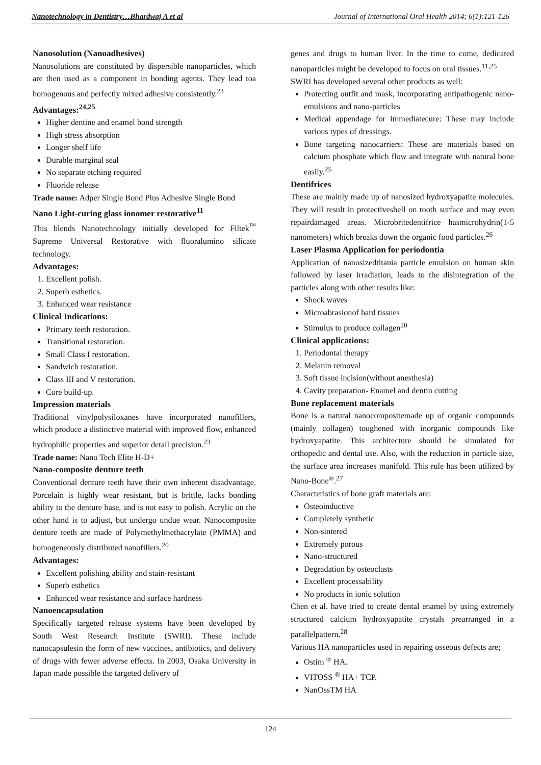Nanotechnology in Dentistry…Bhardwaj A et al Journal of International Oral Health 2014; 6(1):121-126
Nanosolution (Nanoadhesives)
Nanosolutions are constituted by dispersible nanoparticles, which are then used as a component in bonding agents. They lead toa homogenous and perfectly mixed adhesive consistently.<sup>23</sup>
Advantages:<sup>24,25</sup>
Higher dentine and enamel bond strength
High stress absorption
Longer shelf life
Durable marginal seal
No separate etching required
Fluoride release
Trade name: Adper Single Bond Plus Adhesive Single Bond
Nano Light-curing glass ionomer restorative<sup>11</sup>
This blends Nanotechnology initially developed for Filtek<sup>™</sup> Supreme Universal Restorative with fluoralumino silicate technology.
Advantages:
1. Excellent polish.
2. Superb esthetics.
3. Enhanced wear resistance
Clinical Indications:
Primary teeth restoration.
Transitional restoration.
Small Class I restoration.
Sandwich restoration.
Class III and V restoration.
Core build-up.
Impression materials
Traditional vinylpolysiloxanes have incorporated nanofillers, which produce a distinctive material with improved flow, enhanced hydrophilic properties and superior detail precision.<sup>23</sup>
Trade name: Nano Tech Elite H-D+
Nano-composite denture teeth
Conventional denture teeth have their own inherent disadvantage. Porcelain is highly wear resistant, but is brittle, lacks bonding ability to the denture base, and is not easy to polish. Acrylic on the other hand is to adjust, but undergo undue wear. Nanocomposite denture teeth are made of Polymethylmethacrylate (PMMA) and homogeneously distributed nanofillers.<sup>20</sup>
Advantages:
Excellent polishing ability and stain-resistant
Superb esthetics
Enhanced wear resistance and surface hardness
Nanoencapsulation
Specifically targeted release systems have been developed by South West Research Institute (SWRI). These include nanocapsulesin the form of new vaccines, antibiotics, and delivery of drugs with fewer adverse effects. In 2003, Osaka University in Japan made possible the targeted delivery of
genes and drugs to human liver. In the time to come, dedicated nanoparticles might be developed to focus on oral tissues.<sup>11,25</sup>
SWRI has developed several other products as well:
Protecting outfit and mask, incorporating antipathogenic nano-emulsions and nano-particles
Medical appendage for immediatecure: These may include various types of dressings.
Bone targeting nanocarriers: These are materials based on calcium phosphate which flow and integrate with natural bone easily.<sup>25</sup>
Dentifrices
These are mainly made up of nanosized hydroxyapatite molecules. They will result in protectiveshell on tooth surface and may even repairdamaged areas. Microbritedentifrice hasmicrohydrin(1-5 nanometers) which breaks down the organic food particles.<sup>26</sup>
Laser Plasma Application for periodontia
Application of nanosizedtitania particle emulsion on human skin followed by laser irradiation, leads to the disintegration of the particles along with other results like:
Shock waves
Microabrasionof hard tissues
Stimulus to produce collagen<sup>20</sup>
Clinical applications:
1. Periodontal therapy
2. Melanin removal
3. Soft tissue incision(without anesthesia)
4. Cavity preparation- Enamel and dentin cutting
Bone replacement materials
Bone is a natural nanocompositemade up of organic compounds (mainly collagen) toughened with inorganic compounds like hydroxyapatite. This architecture should be simulated for orthopedic and dental use. Also, with the reduction in particle size, the surface area increases manifold. This rule has been utilized by Nano-Bone<sup>®</sup>.<sup>27</sup>
Characteristics of bone graft materials are:
Osteoinductive
Completely synthetic
Non-sintered
Extremely porous
Nano-structured
Degradation by osteoclasts
Excellent processability
No products in ionic solution
Chen et al. have tried to create dental enamel by using extremely structured calcium hydroxyapatite crystals prearranged in a parallelpattern.<sup>28</sup>
Various HA nanoparticles used in repairing osseous defects are;
Ostim <sup>®</sup> HA.
VITOSS <sup>®</sup> HA+ TCP.
NanOssTM HA
124